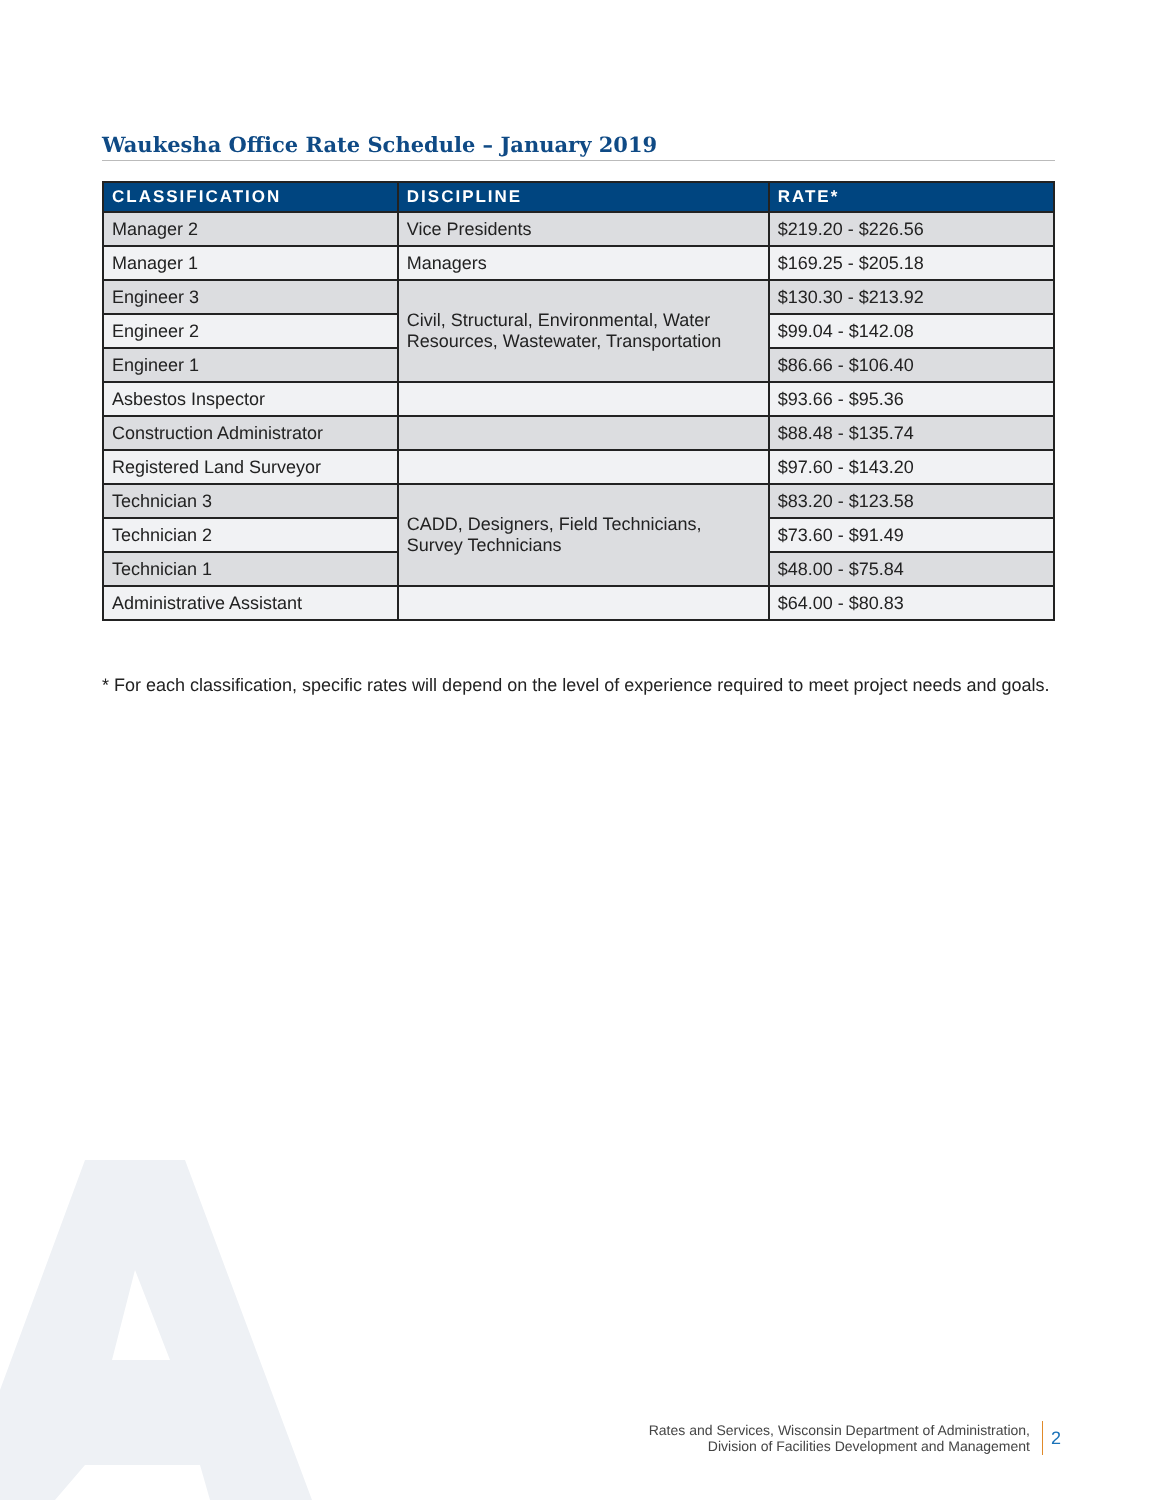Waukesha Office Rate Schedule – January 2019
| CLASSIFICATION | DISCIPLINE | RATE* |
| --- | --- | --- |
| Manager 2 | Vice Presidents | $219.20 - $226.56 |
| Manager 1 | Managers | $169.25 - $205.18 |
| Engineer 3 | Civil, Structural, Environmental, Water Resources, Wastewater, Transportation | $130.30 - $213.92 |
| Engineer 2 | | $99.04 - $142.08 |
| Engineer 1 | | $86.66 - $106.40 |
| Asbestos Inspector | | $93.66 - $95.36 |
| Construction Administrator | | $88.48 - $135.74 |
| Registered Land Surveyor | | $97.60 - $143.20 |
| Technician 3 | CADD, Designers, Field Technicians, Survey Technicians | $83.20 - $123.58 |
| Technician 2 | | $73.60 - $91.49 |
| Technician 1 | | $48.00 - $75.84 |
| Administrative Assistant | | $64.00 - $80.83 |
* For each classification, specific rates will depend on the level of experience required to meet project needs and goals.
Rates and Services, Wisconsin Department of Administration,
Division of Facilities Development and Management
2